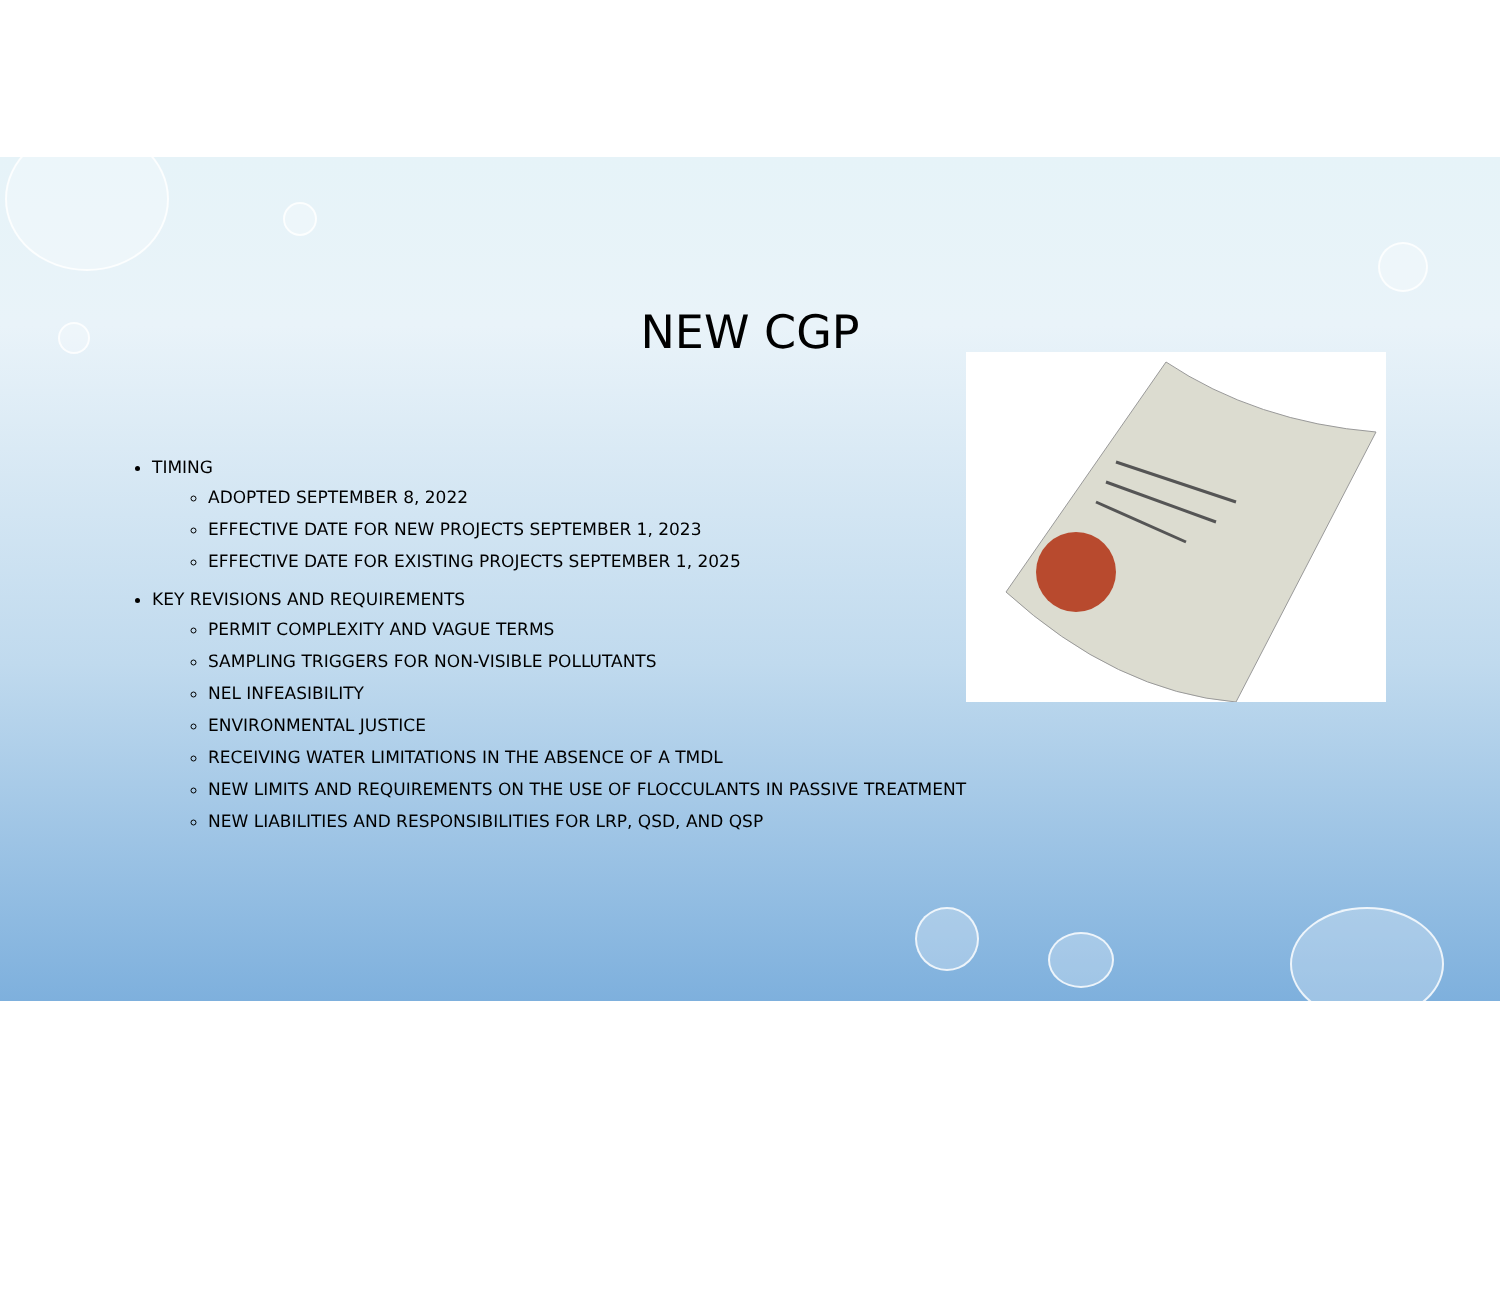NEW CGP
TIMING
ADOPTED SEPTEMBER 8, 2022
EFFECTIVE DATE FOR NEW PROJECTS SEPTEMBER 1, 2023
EFFECTIVE DATE FOR EXISTING PROJECTS SEPTEMBER 1, 2025
KEY REVISIONS AND REQUIREMENTS
PERMIT COMPLEXITY AND VAGUE TERMS
SAMPLING TRIGGERS FOR NON-VISIBLE POLLUTANTS
NEL INFEASIBILITY
ENVIRONMENTAL JUSTICE
RECEIVING WATER LIMITATIONS IN THE ABSENCE OF A TMDL
NEW LIMITS AND REQUIREMENTS ON THE USE OF FLOCCULANTS IN PASSIVE TREATMENT
NEW LIABILITIES AND RESPONSIBILITIES FOR LRP, QSD, AND QSP